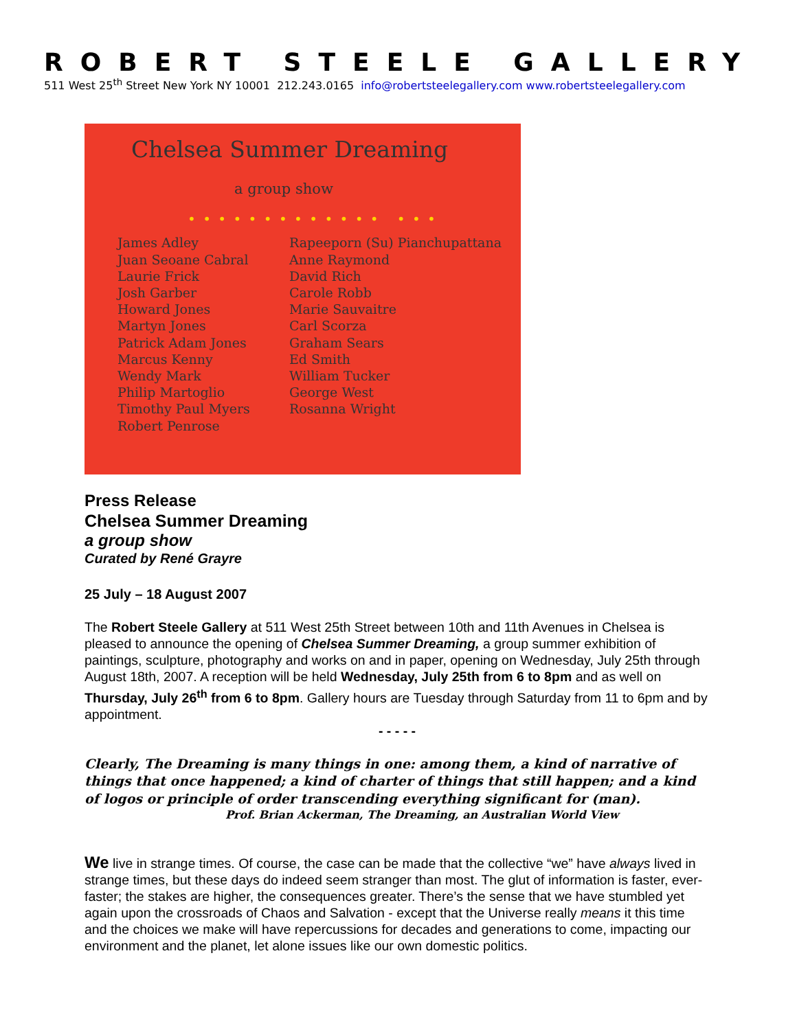ROBERT STEELE GALLERY
511 West 25<sup>th</sup> Street New York NY 10001 212.243.0165 info@robertsteelegallery.com www.robertsteelegallery.com
Chelsea Summer Dreaming
a group show
• • • • • • • • • • • • • • • •
James Adley
Juan Seoane Cabral
Laurie Frick
Josh Garber
Howard Jones
Martyn Jones
Patrick Adam Jones
Marcus Kenny
Wendy Mark
Philip Martoglio
Timothy Paul Myers
Robert Penrose
Rapeeporn (Su) Pianchupattana
Anne Raymond
David Rich
Carole Robb
Marie Sauvaitre
Carl Scorza
Graham Sears
Ed Smith
William Tucker
George West
Rosanna Wright
Press Release
Chelsea Summer Dreaming
a group show
Curated by René Grayre
25 July – 18 August 2007
The Robert Steele Gallery at 511 West 25th Street between 10th and 11th Avenues in Chelsea is pleased to announce the opening of Chelsea Summer Dreaming, a group summer exhibition of paintings, sculpture, photography and works on and in paper, opening on Wednesday, July 25th through August 18th, 2007. A reception will be held Wednesday, July 25th from 6 to 8pm and as well on Thursday, July 26<sup>th</sup> from 6 to 8pm. Gallery hours are Tuesday through Saturday from 11 to 6pm and by appointment.
- - - - -
Clearly, The Dreaming is many things in one: among them, a kind of narrative of things that once happened; a kind of charter of things that still happen; and a kind of logos or principle of order transcending everything significant for (man).
Prof. Brian Ackerman, The Dreaming, an Australian World View
We live in strange times. Of course, the case can be made that the collective “we” have always lived in strange times, but these days do indeed seem stranger than most. The glut of information is faster, ever-faster; the stakes are higher, the consequences greater. There’s the sense that we have stumbled yet again upon the crossroads of Chaos and Salvation - except that the Universe really means it this time and the choices we make will have repercussions for decades and generations to come, impacting our environment and the planet, let alone issues like our own domestic politics.